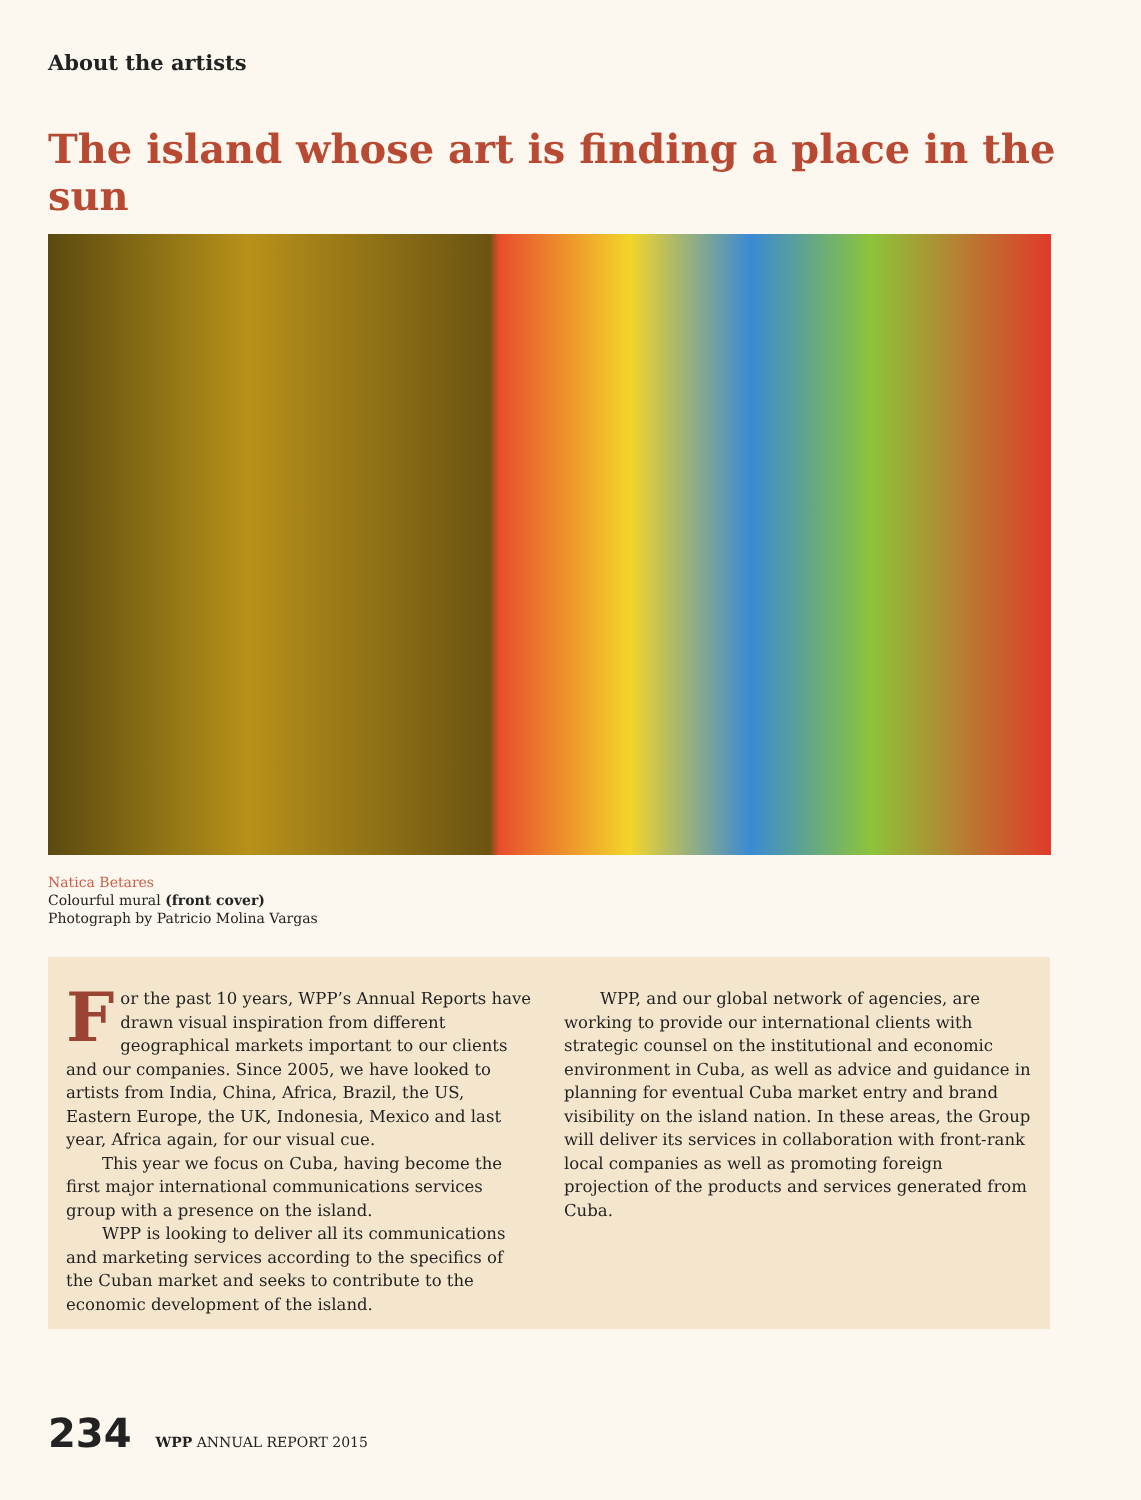About the artists
The island whose art is finding a place in the sun
Natica Betares
Colourful mural (front cover)
Photograph by Patricio Molina Vargas
For the past 10 years, WPP’s Annual Reports have drawn visual inspiration from different geographical markets important to our clients and our companies. Since 2005, we have looked to artists from India, China, Africa, Brazil, the US, Eastern Europe, the UK, Indonesia, Mexico and last year, Africa again, for our visual cue.
This year we focus on Cuba, having become the first major international communications services group with a presence on the island.
WPP is looking to deliver all its communications and marketing services according to the specifics of the Cuban market and seeks to contribute to the economic development of the island.
WPP, and our global network of agencies, are working to provide our international clients with strategic counsel on the institutional and economic environment in Cuba, as well as advice and guidance in planning for eventual Cuba market entry and brand visibility on the island nation. In these areas, the Group will deliver its services in collaboration with front-rank local companies as well as promoting foreign projection of the products and services generated from Cuba.
234
WPP ANNUAL REPORT 2015